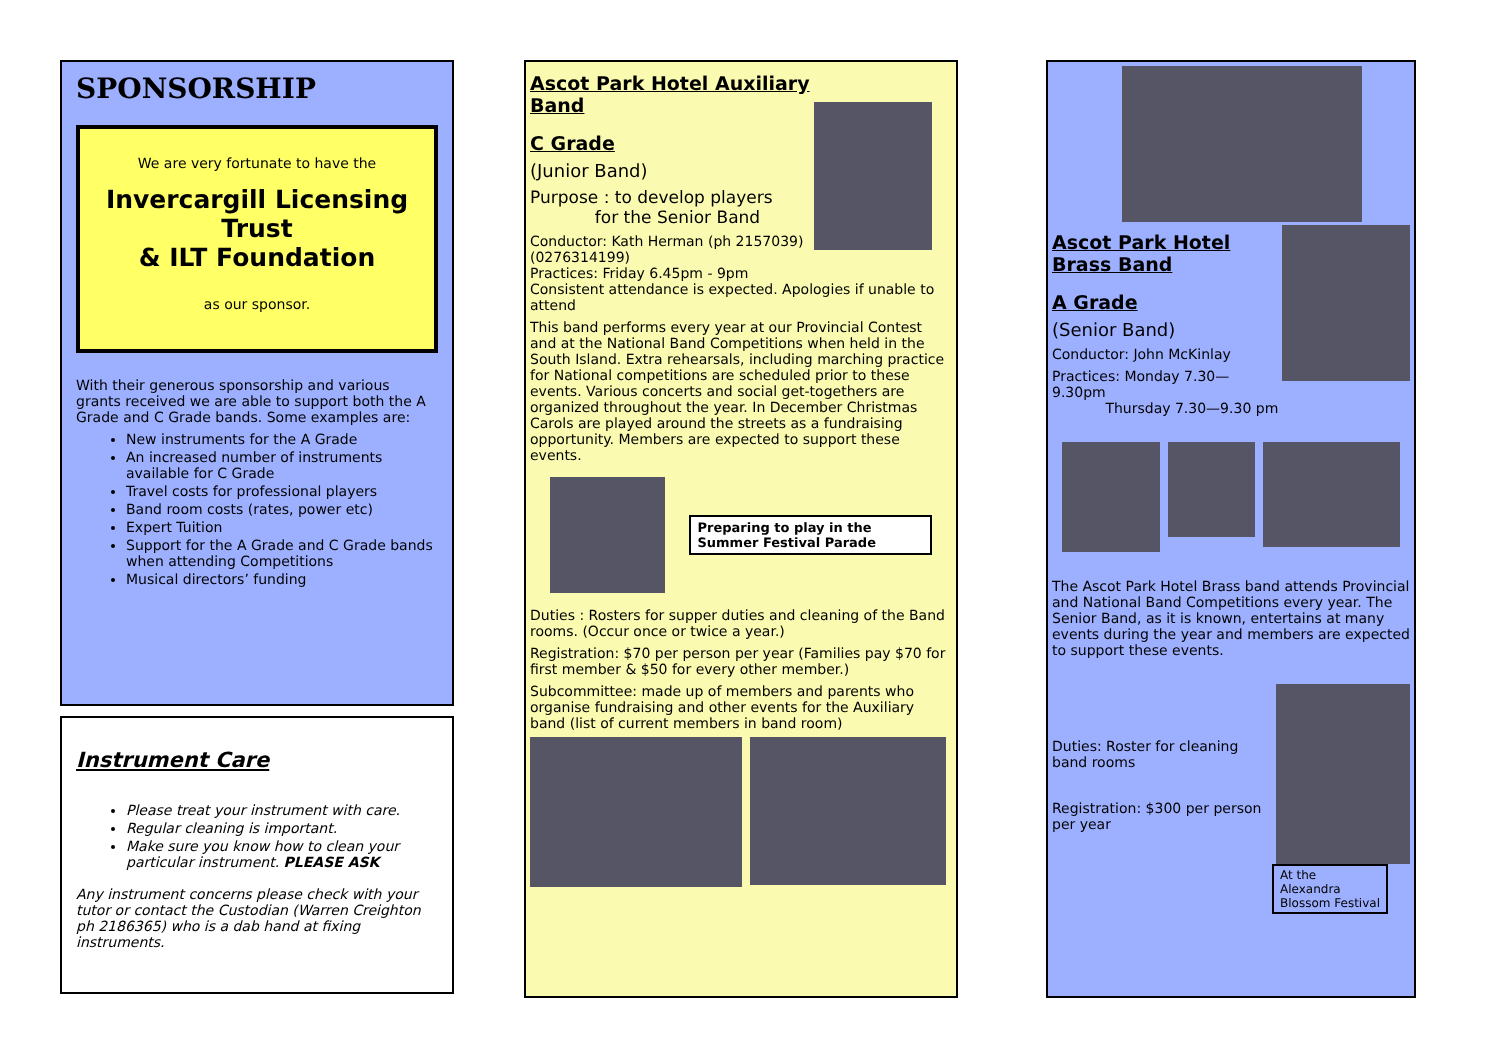SPONSORSHIP
We are very fortunate to have the
Invercargill Licensing Trust
& ILT Foundation
as our sponsor.
With their generous sponsorship and various grants received we are able to support both the A Grade and C Grade bands. Some examples are:
New instruments for the A Grade
An increased number of instruments available for C Grade
Travel costs for professional players
Band room costs (rates, power etc)
Expert Tuition
Support for the A Grade and C Grade bands when attending Competitions
Musical directors’ funding
Instrument Care
Please treat your instrument with care.
Regular cleaning is important.
Make sure you know how to clean your particular instrument. PLEASE ASK
Any instrument concerns please check with your tutor or contact the Custodian (Warren Creighton ph 2186365) who is a dab hand at fixing instruments.
Ascot Park Hotel Auxiliary Band
C Grade
(Junior Band)
Purpose : to develop players
for the Senior Band
Conductor: Kath Herman (ph 2157039) (0276314199)
Practices: Friday 6.45pm - 9pm
Consistent attendance is expected. Apologies if unable to attend
This band performs every year at our Provincial Contest and at the National Band Competitions when held in the South Island. Extra rehearsals, including marching practice for National competitions are scheduled prior to these events. Various concerts and social get-togethers are organized throughout the year. In December Christmas Carols are played around the streets as a fundraising opportunity. Members are expected to support these events.
Preparing to play in the Summer Festival Parade
Duties : Rosters for supper duties and cleaning of the Band rooms. (Occur once or twice a year.)
Registration: $70 per person per year (Families pay $70 for first member & $50 for every other member.)
Subcommittee: made up of members and parents who organise fundraising and other events for the Auxiliary band (list of current members in band room)
Ascot Park Hotel Brass Band
A Grade
(Senior Band)
Conductor: John McKinlay
Practices: Monday 7.30—9.30pm
Thursday 7.30—9.30 pm
The Ascot Park Hotel Brass band attends Provincial and National Band Competitions every year. The Senior Band, as it is known, entertains at many events during the year and members are expected to support these events.
Duties: Roster for cleaning band rooms
Registration: $300 per person per year
At the Alexandra Blossom Festival